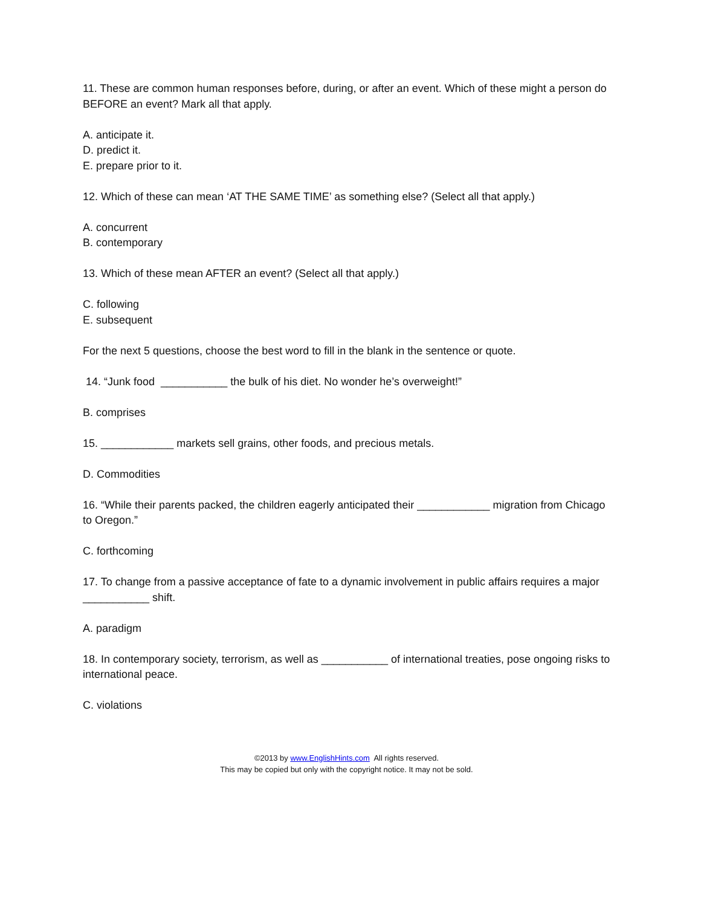11. These are common human responses before, during, or after an event. Which of these might a person do BEFORE an event? Mark all that apply.
A. anticipate it.
D. predict it.
E. prepare prior to it.
12. Which of these can mean ‘AT THE SAME TIME’ as something else? (Select all that apply.)
A. concurrent
B. contemporary
13. Which of these mean AFTER an event? (Select all that apply.)
C. following
E. subsequent
For the next 5 questions, choose the best word to fill in the blank in the sentence or quote.
14. “Junk food ___________ the bulk of his diet. No wonder he’s overweight!”
B. comprises
15. ____________ markets sell grains, other foods, and precious metals.
D. Commodities
16. “While their parents packed, the children eagerly anticipated their ____________ migration from Chicago to Oregon.”
C. forthcoming
17. To change from a passive acceptance of fate to a dynamic involvement in public affairs requires a major ___________ shift.
A. paradigm
18. In contemporary society, terrorism, as well as ___________ of international treaties, pose ongoing risks to international peace.
C. violations
©2013 by www.EnglishHints.com All rights reserved.
This may be copied but only with the copyright notice. It may not be sold.